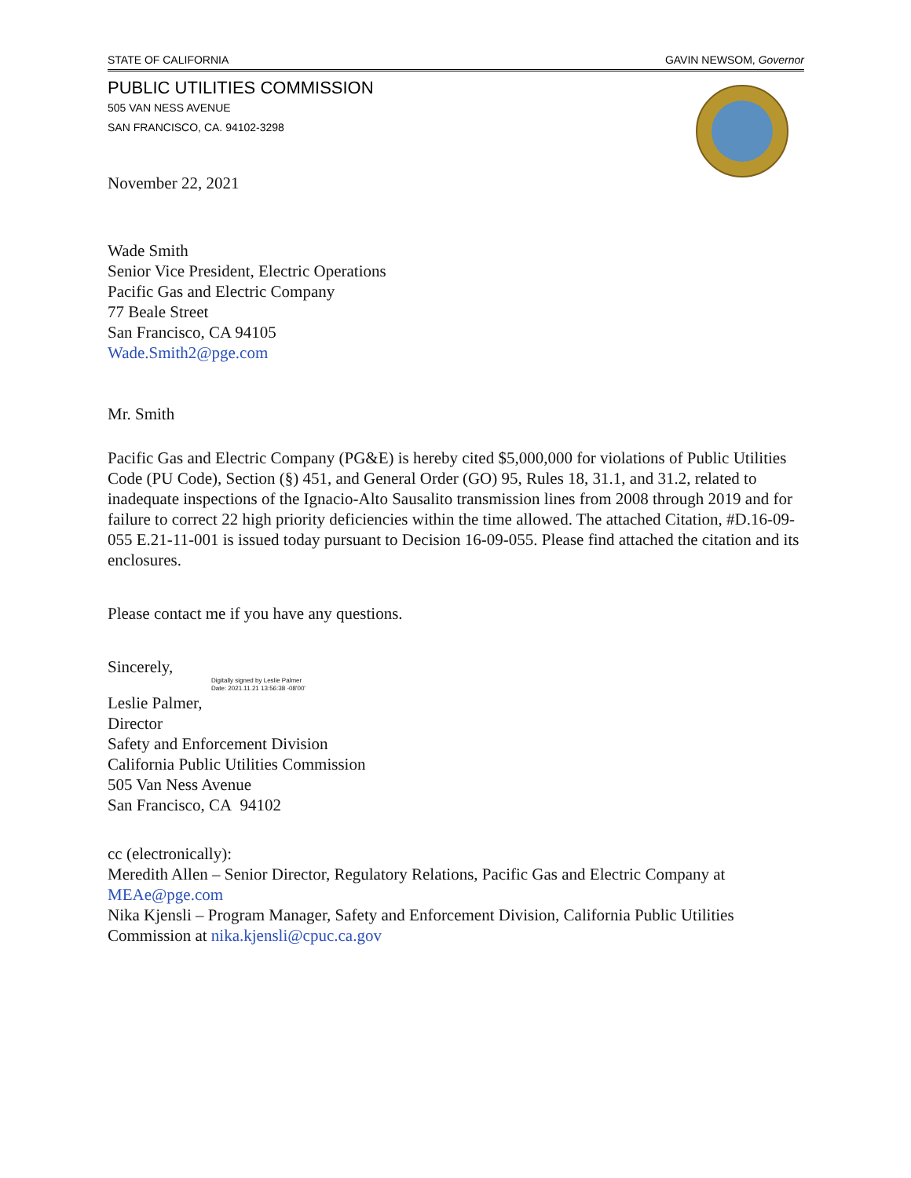STATE OF CALIFORNIA GAVIN NEWSOM, Governor
PUBLIC UTILITIES COMMISSION
505 VAN NESS AVENUE
SAN FRANCISCO, CA. 94102-3298
November 22, 2021
Wade Smith
Senior Vice President, Electric Operations
Pacific Gas and Electric Company
77 Beale Street
San Francisco, CA 94105
Wade.Smith2@pge.com
Mr. Smith
Pacific Gas and Electric Company (PG&E) is hereby cited $5,000,000 for violations of Public Utilities Code (PU Code), Section (§) 451, and General Order (GO) 95, Rules 18, 31.1, and 31.2, related to inadequate inspections of the Ignacio-Alto Sausalito transmission lines from 2008 through 2019 and for failure to correct 22 high priority deficiencies within the time allowed. The attached Citation, #D.16-09-055 E.21-11-001 is issued today pursuant to Decision 16-09-055. Please find attached the citation and its enclosures.
Please contact me if you have any questions.
Sincerely,
Digitally signed by Leslie Palmer
Date: 2021.11.21 13:56:38 -08'00'
Leslie Palmer,
Director
Safety and Enforcement Division
California Public Utilities Commission
505 Van Ness Avenue
San Francisco, CA 94102
cc (electronically):
Meredith Allen – Senior Director, Regulatory Relations, Pacific Gas and Electric Company at MEAe@pge.com
Nika Kjensli – Program Manager, Safety and Enforcement Division, California Public Utilities Commission at nika.kjensli@cpuc.ca.gov